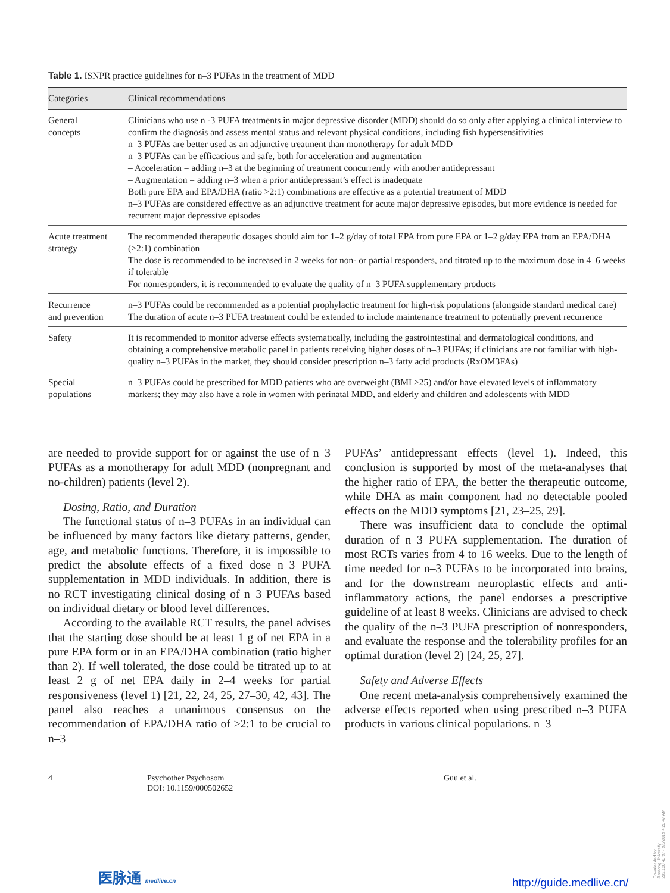Table 1. ISNPR practice guidelines for n–3 PUFAs in the treatment of MDD
| Categories | Clinical recommendations |
| --- | --- |
| General concepts | Clinicians who use n -3 PUFA treatments in major depressive disorder (MDD) should do so only after applying a clinical interview to confirm the diagnosis and assess mental status and relevant physical conditions, including fish hypersensitivities n–3 PUFAs are better used as an adjunctive treatment than monotherapy for adult MDD n–3 PUFAs can be efficacious and safe, both for acceleration and augmentation – Acceleration = adding n–3 at the beginning of treatment concurrently with another antidepressant – Augmentation = adding n–3 when a prior antidepressant’s effect is inadequate Both pure EPA and EPA/DHA (ratio >2:1) combinations are effective as a potential treatment of MDD n–3 PUFAs are considered effective as an adjunctive treatment for acute major depressive episodes, but more evidence is needed for recurrent major depressive episodes |
| Acute treatment strategy | The recommended therapeutic dosages should aim for 1–2 g/day of total EPA from pure EPA or 1–2 g/day EPA from an EPA/DHA (>2:1) combination The dose is recommended to be increased in 2 weeks for non- or partial responders, and titrated up to the maximum dose in 4–6 weeks if tolerable For nonresponders, it is recommended to evaluate the quality of n–3 PUFA supplementary products |
| Recurrence and prevention | n–3 PUFAs could be recommended as a potential prophylactic treatment for high-risk populations (alongside standard medical care) The duration of acute n–3 PUFA treatment could be extended to include maintenance treatment to potentially prevent recurrence |
| Safety | It is recommended to monitor adverse effects systematically, including the gastrointestinal and dermatological conditions, and obtaining a comprehensive metabolic panel in patients receiving higher doses of n–3 PUFAs; if clinicians are not familiar with high-quality n–3 PUFAs in the market, they should consider prescription n–3 fatty acid products (RxOM3FAs) |
| Special populations | n–3 PUFAs could be prescribed for MDD patients who are overweight (BMI >25) and/or have elevated levels of inflammatory markers; they may also have a role in women with perinatal MDD, and elderly and children and adolescents with MDD |
are needed to provide support for or against the use of n–3 PUFAs as a monotherapy for adult MDD (nonpregnant and no-children) patients (level 2).
Dosing, Ratio, and Duration
The functional status of n–3 PUFAs in an individual can be influenced by many factors like dietary patterns, gender, age, and metabolic functions. Therefore, it is impossible to predict the absolute effects of a fixed dose n–3 PUFA supplementation in MDD individuals. In addition, there is no RCT investigating clinical dosing of n–3 PUFAs based on individual dietary or blood level differences.
According to the available RCT results, the panel advises that the starting dose should be at least 1 g of net EPA in a pure EPA form or in an EPA/DHA combination (ratio higher than 2). If well tolerated, the dose could be titrated up to at least 2 g of net EPA daily in 2–4 weeks for partial responsiveness (level 1) [21, 22, 24, 25, 27–30, 42, 43]. The panel also reaches a unanimous consensus on the recommendation of EPA/DHA ratio of ≥2:1 to be crucial to n–3
PUFAs’ antidepressant effects (level 1). Indeed, this conclusion is supported by most of the meta-analyses that the higher ratio of EPA, the better the therapeutic outcome, while DHA as main component had no detectable pooled effects on the MDD symptoms [21, 23–25, 29].
There was insufficient data to conclude the optimal duration of n–3 PUFA supplementation. The duration of most RCTs varies from 4 to 16 weeks. Due to the length of time needed for n–3 PUFAs to be incorporated into brains, and for the downstream neuroplastic effects and anti-inflammatory actions, the panel endorses a prescriptive guideline of at least 8 weeks. Clinicians are advised to check the quality of the n–3 PUFA prescription of nonresponders, and evaluate the response and the tolerability profiles for an optimal duration (level 2) [24, 25, 27].
Safety and Adverse Effects
One recent meta-analysis comprehensively examined the adverse effects reported when using prescribed n–3 PUFA products in various clinical populations. n–3
4 Psychother Psychosom
DOI: 10.1159/000502652
Guu et al.
医脉通 medlive.cn http://guide.medlive.cn/
Downloaded by:
Jiaotong University
202.120.43.97 - 9/5/2019 4:20:47 AM